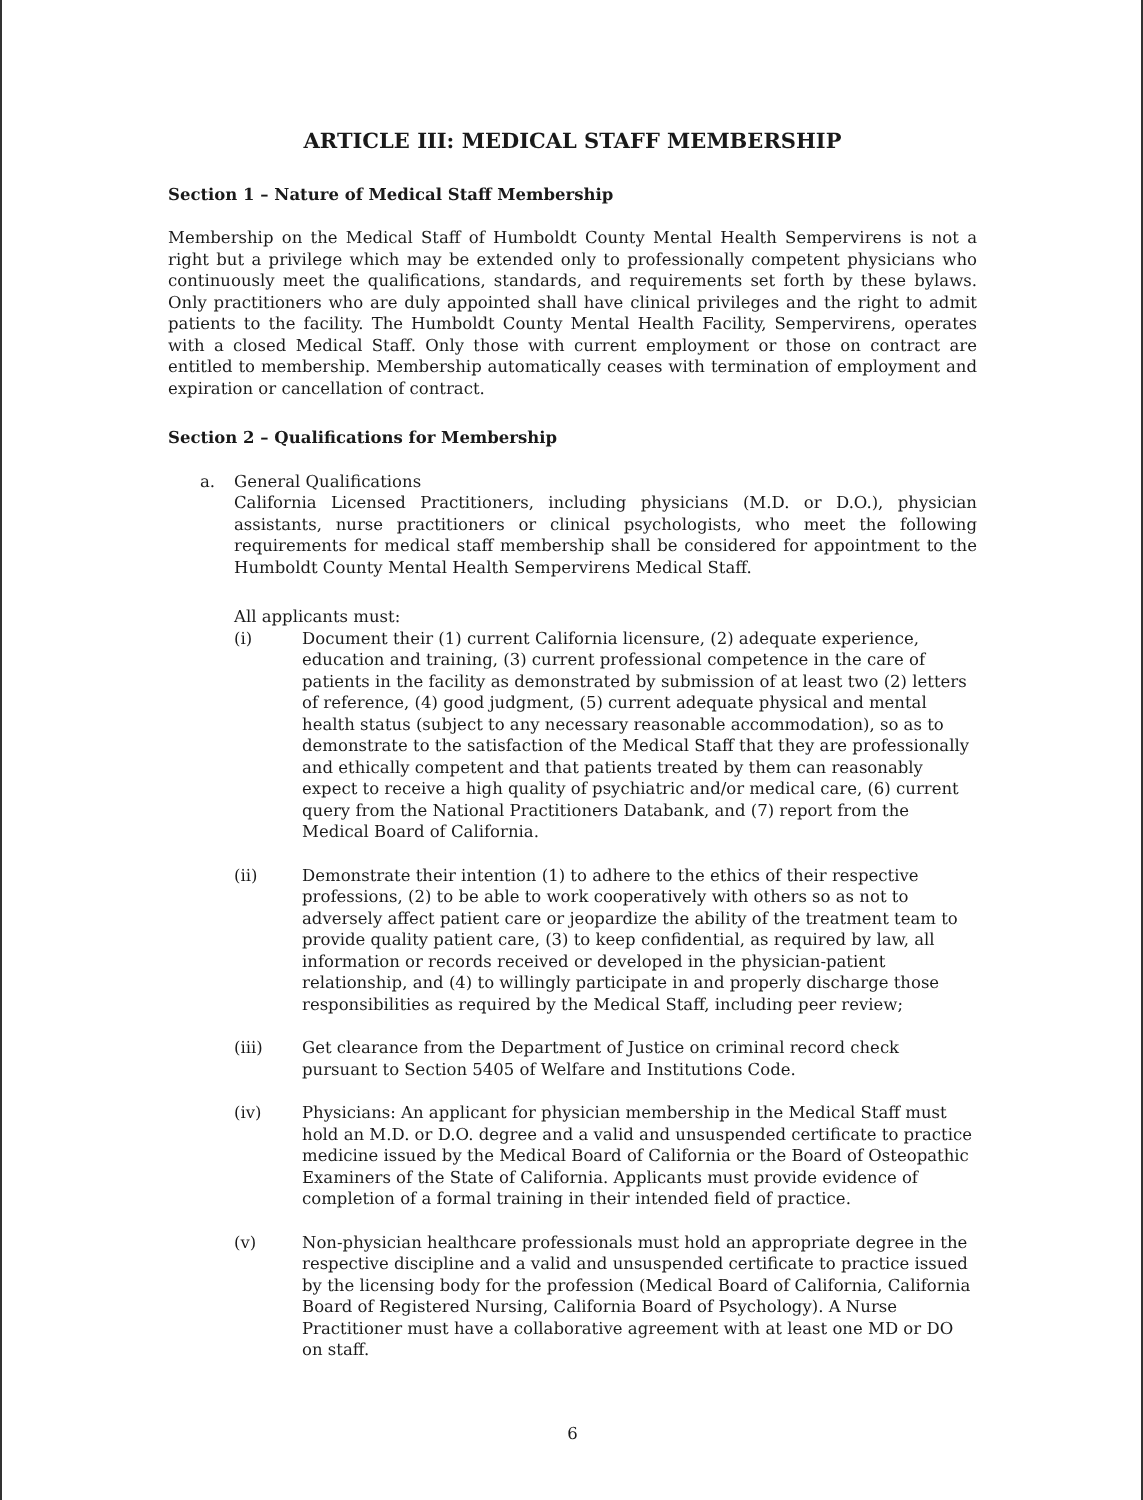ARTICLE III: MEDICAL STAFF MEMBERSHIP
Section 1 – Nature of Medical Staff Membership
Membership on the Medical Staff of Humboldt County Mental Health Sempervirens is not a right but a privilege which may be extended only to professionally competent physicians who continuously meet the qualifications, standards, and requirements set forth by these bylaws. Only practitioners who are duly appointed shall have clinical privileges and the right to admit patients to the facility. The Humboldt County Mental Health Facility, Sempervirens, operates with a closed Medical Staff. Only those with current employment or those on contract are entitled to membership. Membership automatically ceases with termination of employment and expiration or cancellation of contract.
Section 2 – Qualifications for Membership
a. General Qualifications
California Licensed Practitioners, including physicians (M.D. or D.O.), physician assistants, nurse practitioners or clinical psychologists, who meet the following requirements for medical staff membership shall be considered for appointment to the Humboldt County Mental Health Sempervirens Medical Staff.
All applicants must:
(i) Document their (1) current California licensure, (2) adequate experience, education and training, (3) current professional competence in the care of patients in the facility as demonstrated by submission of at least two (2) letters of reference, (4) good judgment, (5) current adequate physical and mental health status (subject to any necessary reasonable accommodation), so as to demonstrate to the satisfaction of the Medical Staff that they are professionally and ethically competent and that patients treated by them can reasonably expect to receive a high quality of psychiatric and/or medical care, (6) current query from the National Practitioners Databank, and (7) report from the Medical Board of California.
(ii) Demonstrate their intention (1) to adhere to the ethics of their respective professions, (2) to be able to work cooperatively with others so as not to adversely affect patient care or jeopardize the ability of the treatment team to provide quality patient care, (3) to keep confidential, as required by law, all information or records received or developed in the physician-patient relationship, and (4) to willingly participate in and properly discharge those responsibilities as required by the Medical Staff, including peer review;
(iii) Get clearance from the Department of Justice on criminal record check pursuant to Section 5405 of Welfare and Institutions Code.
(iv) Physicians: An applicant for physician membership in the Medical Staff must hold an M.D. or D.O. degree and a valid and unsuspended certificate to practice medicine issued by the Medical Board of California or the Board of Osteopathic Examiners of the State of California. Applicants must provide evidence of completion of a formal training in their intended field of practice.
(v) Non-physician healthcare professionals must hold an appropriate degree in the respective discipline and a valid and unsuspended certificate to practice issued by the licensing body for the profession (Medical Board of California, California Board of Registered Nursing, California Board of Psychology). A Nurse Practitioner must have a collaborative agreement with at least one MD or DO on staff.
6